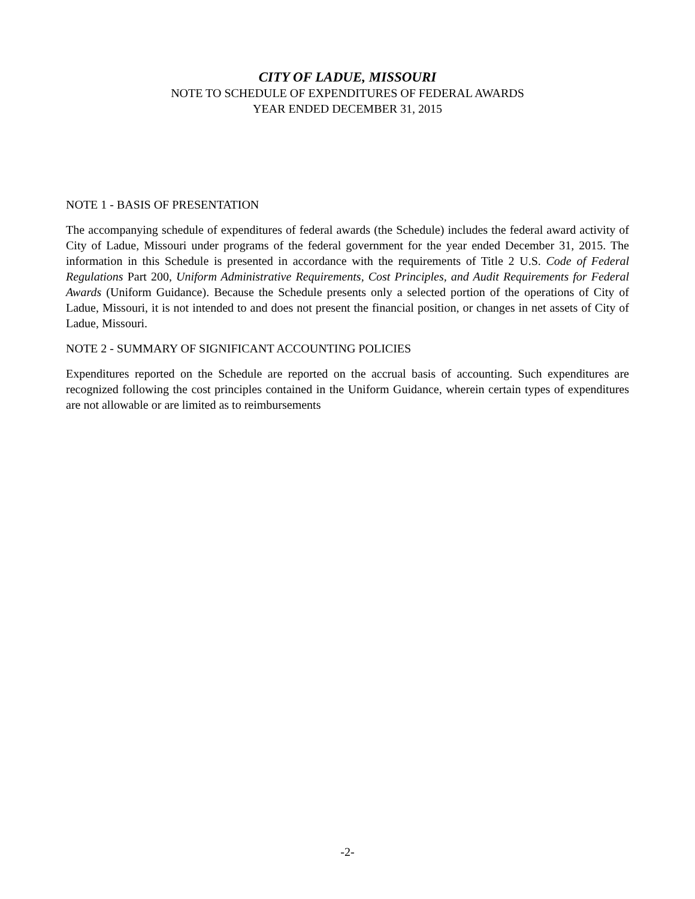CITY OF LADUE, MISSOURI
NOTE TO SCHEDULE OF EXPENDITURES OF FEDERAL AWARDS
YEAR ENDED DECEMBER 31, 2015
NOTE 1 - BASIS OF PRESENTATION
The accompanying schedule of expenditures of federal awards (the Schedule) includes the federal award activity of City of Ladue, Missouri under programs of the federal government for the year ended December 31, 2015. The information in this Schedule is presented in accordance with the requirements of Title 2 U.S. Code of Federal Regulations Part 200, Uniform Administrative Requirements, Cost Principles, and Audit Requirements for Federal Awards (Uniform Guidance). Because the Schedule presents only a selected portion of the operations of City of Ladue, Missouri, it is not intended to and does not present the financial position, or changes in net assets of City of Ladue, Missouri.
NOTE 2 - SUMMARY OF SIGNIFICANT ACCOUNTING POLICIES
Expenditures reported on the Schedule are reported on the accrual basis of accounting. Such expenditures are recognized following the cost principles contained in the Uniform Guidance, wherein certain types of expenditures are not allowable or are limited as to reimbursements
-2-